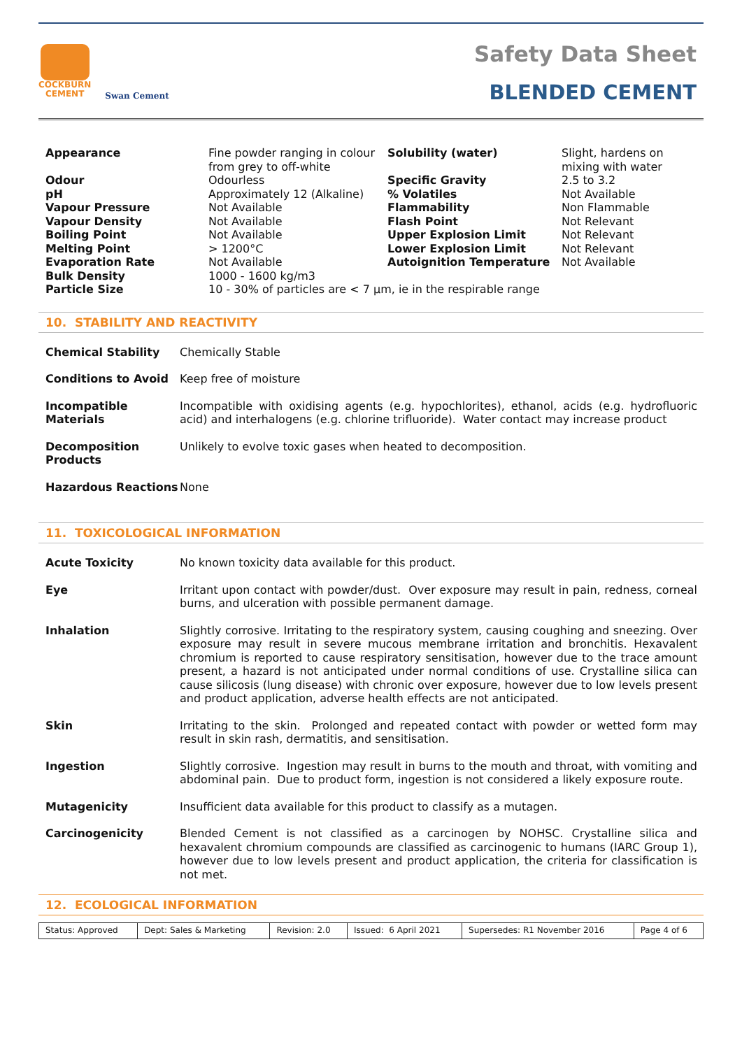COCKBURN
CEMENT
Swan Cement
Safety Data Sheet
BLENDED CEMENT
| Appearance | Fine powder ranging in colour from grey to off-white | Solubility (water) | Slight, hardens on mixing with water |
| Odour | Odourless | Specific Gravity | 2.5 to 3.2 |
| pH | Approximately 12 (Alkaline) | % Volatiles | Not Available |
| Vapour Pressure | Not Available | Flammability | Non Flammable |
| Vapour Density | Not Available | Flash Point | Not Relevant |
| Boiling Point | Not Available | Upper Explosion Limit | Not Relevant |
| Melting Point | > 1200°C | Lower Explosion Limit | Not Relevant |
| Evaporation Rate | Not Available | Autoignition Temperature | Not Available |
| Bulk Density | 1000 - 1600 kg/m3 | | |
| Particle Size | 10 - 30% of particles are < 7 μm, ie in the respirable range | | |
10. STABILITY AND REACTIVITY
| Chemical Stability | Chemically Stable |
| Conditions to Avoid | Keep free of moisture |
| Incompatible Materials | Incompatible with oxidising agents (e.g. hypochlorites), ethanol, acids (e.g. hydrofluoric acid) and interhalogens (e.g. chlorine trifluoride). Water contact may increase product |
| Decomposition Products | Unlikely to evolve toxic gases when heated to decomposition. |
| Hazardous Reactions | None |
11. TOXICOLOGICAL INFORMATION
| Acute Toxicity | No known toxicity data available for this product. |
| Eye | Irritant upon contact with powder/dust. Over exposure may result in pain, redness, corneal burns, and ulceration with possible permanent damage. |
| Inhalation | Slightly corrosive. Irritating to the respiratory system, causing coughing and sneezing. Over exposure may result in severe mucous membrane irritation and bronchitis. Hexavalent chromium is reported to cause respiratory sensitisation, however due to the trace amount present, a hazard is not anticipated under normal conditions of use. Crystalline silica can cause silicosis (lung disease) with chronic over exposure, however due to low levels present and product application, adverse health effects are not anticipated. |
| Skin | Irritating to the skin. Prolonged and repeated contact with powder or wetted form may result in skin rash, dermatitis, and sensitisation. |
| Ingestion | Slightly corrosive. Ingestion may result in burns to the mouth and throat, with vomiting and abdominal pain. Due to product form, ingestion is not considered a likely exposure route. |
| Mutagenicity | Insufficient data available for this product to classify as a mutagen. |
| Carcinogenicity | Blended Cement is not classified as a carcinogen by NOHSC. Crystalline silica and hexavalent chromium compounds are classified as carcinogenic to humans (IARC Group 1), however due to low levels present and product application, the criteria for classification is not met. |
12. ECOLOGICAL INFORMATION
| Status: Approved | Dept: Sales & Marketing | Revision: 2.0 | Issued: 6 April 2021 | Supersedes: R1 November 2016 | Page 4 of 6 |